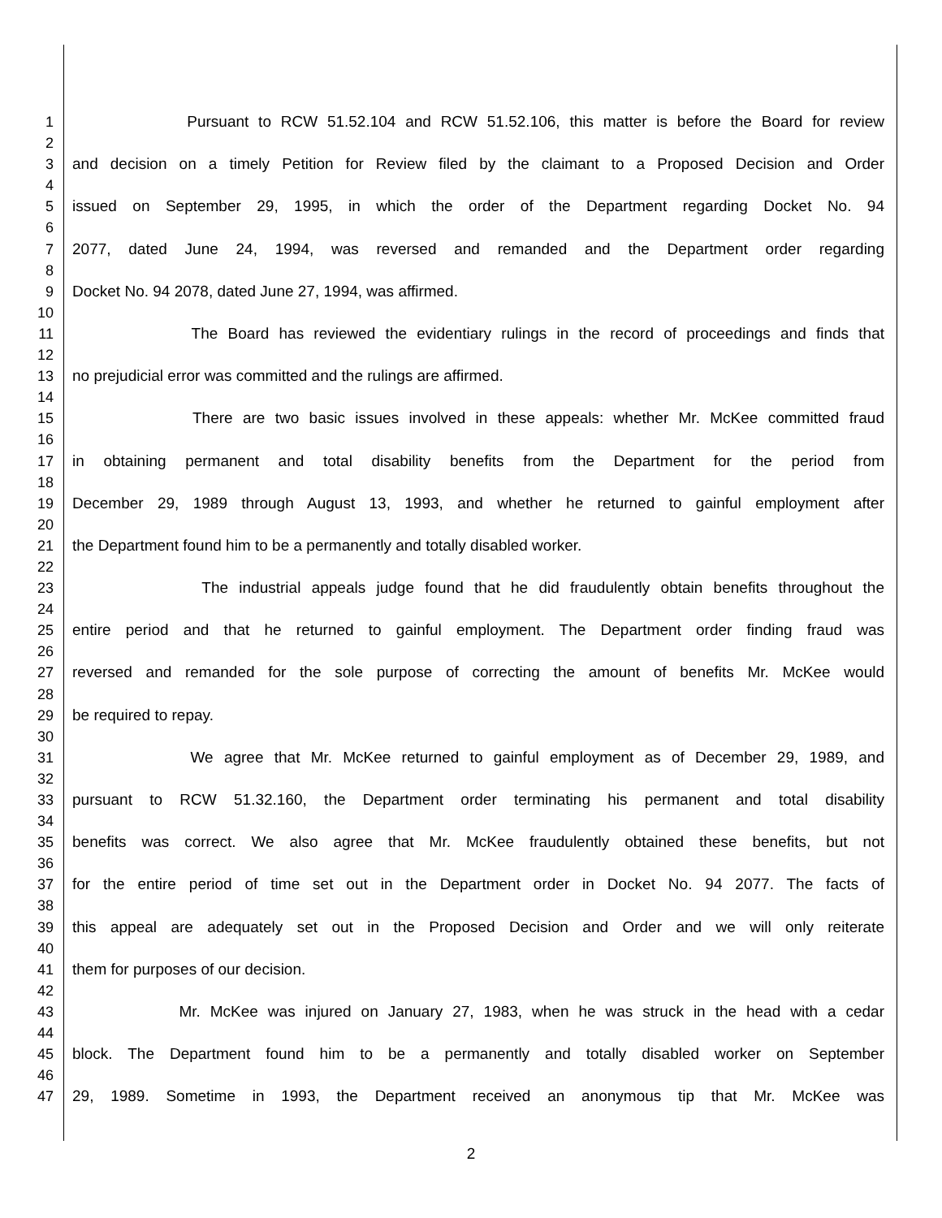1 Pursuant to RCW 51.52.104 and RCW 51.52.106, this matter is before the Board for review
2
3 and decision on a timely Petition for Review filed by the claimant to a Proposed Decision and Order
4
5 issued on September 29, 1995, in which the order of the Department regarding Docket No. 94
6
7 2077, dated June 24, 1994, was reversed and remanded and the Department order regarding
8
9 Docket No. 94 2078, dated June 27, 1994, was affirmed.
10
11 The Board has reviewed the evidentiary rulings in the record of proceedings and finds that
12
13 no prejudicial error was committed and the rulings are affirmed.
14
15 There are two basic issues involved in these appeals: whether Mr. McKee committed fraud
16
17 in obtaining permanent and total disability benefits from the Department for the period from
18
19 December 29, 1989 through August 13, 1993, and whether he returned to gainful employment after
20
21 the Department found him to be a permanently and totally disabled worker.
22
23 The industrial appeals judge found that he did fraudulently obtain benefits throughout the
24
25 entire period and that he returned to gainful employment. The Department order finding fraud was
26
27 reversed and remanded for the sole purpose of correcting the amount of benefits Mr. McKee would
28
29 be required to repay.
30
31 We agree that Mr. McKee returned to gainful employment as of December 29, 1989, and
32
33 pursuant to RCW 51.32.160, the Department order terminating his permanent and total disability
34
35 benefits was correct. We also agree that Mr. McKee fraudulently obtained these benefits, but not
36
37 for the entire period of time set out in the Department order in Docket No. 94 2077. The facts of
38
39 this appeal are adequately set out in the Proposed Decision and Order and we will only reiterate
40
41 them for purposes of our decision.
42
43 Mr. McKee was injured on January 27, 1983, when he was struck in the head with a cedar
44
45 block. The Department found him to be a permanently and totally disabled worker on September
46
47 29, 1989. Sometime in 1993, the Department received an anonymous tip that Mr. McKee was
2